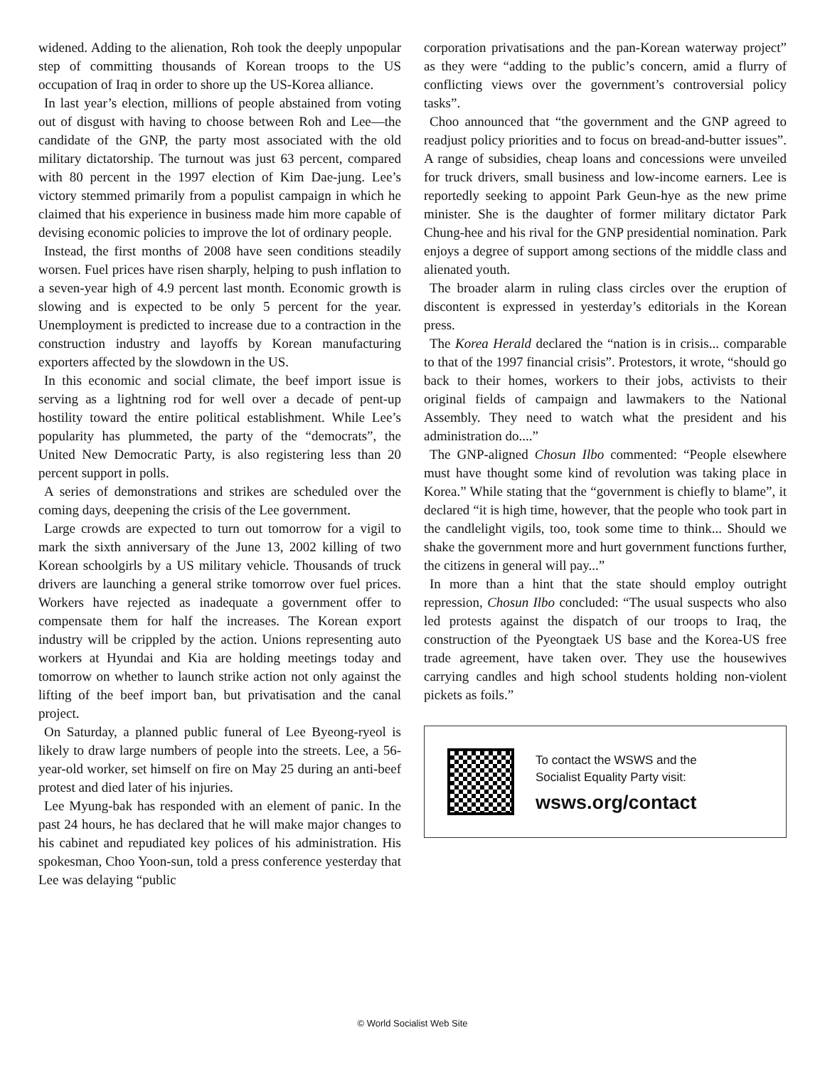widened. Adding to the alienation, Roh took the deeply unpopular step of committing thousands of Korean troops to the US occupation of Iraq in order to shore up the US-Korea alliance.
In last year’s election, millions of people abstained from voting out of disgust with having to choose between Roh and Lee—the candidate of the GNP, the party most associated with the old military dictatorship. The turnout was just 63 percent, compared with 80 percent in the 1997 election of Kim Dae-jung. Lee’s victory stemmed primarily from a populist campaign in which he claimed that his experience in business made him more capable of devising economic policies to improve the lot of ordinary people.
Instead, the first months of 2008 have seen conditions steadily worsen. Fuel prices have risen sharply, helping to push inflation to a seven-year high of 4.9 percent last month. Economic growth is slowing and is expected to be only 5 percent for the year. Unemployment is predicted to increase due to a contraction in the construction industry and layoffs by Korean manufacturing exporters affected by the slowdown in the US.
In this economic and social climate, the beef import issue is serving as a lightning rod for well over a decade of pent-up hostility toward the entire political establishment. While Lee’s popularity has plummeted, the party of the “democrats”, the United New Democratic Party, is also registering less than 20 percent support in polls.
A series of demonstrations and strikes are scheduled over the coming days, deepening the crisis of the Lee government.
Large crowds are expected to turn out tomorrow for a vigil to mark the sixth anniversary of the June 13, 2002 killing of two Korean schoolgirls by a US military vehicle. Thousands of truck drivers are launching a general strike tomorrow over fuel prices. Workers have rejected as inadequate a government offer to compensate them for half the increases. The Korean export industry will be crippled by the action. Unions representing auto workers at Hyundai and Kia are holding meetings today and tomorrow on whether to launch strike action not only against the lifting of the beef import ban, but privatisation and the canal project.
On Saturday, a planned public funeral of Lee Byeong-ryeol is likely to draw large numbers of people into the streets. Lee, a 56-year-old worker, set himself on fire on May 25 during an anti-beef protest and died later of his injuries.
Lee Myung-bak has responded with an element of panic. In the past 24 hours, he has declared that he will make major changes to his cabinet and repudiated key polices of his administration. His spokesman, Choo Yoon-sun, told a press conference yesterday that Lee was delaying “public
corporation privatisations and the pan-Korean waterway project” as they were “adding to the public’s concern, amid a flurry of conflicting views over the government’s controversial policy tasks”.
Choo announced that “the government and the GNP agreed to readjust policy priorities and to focus on bread-and-butter issues”. A range of subsidies, cheap loans and concessions were unveiled for truck drivers, small business and low-income earners. Lee is reportedly seeking to appoint Park Geun-hye as the new prime minister. She is the daughter of former military dictator Park Chung-hee and his rival for the GNP presidential nomination. Park enjoys a degree of support among sections of the middle class and alienated youth.
The broader alarm in ruling class circles over the eruption of discontent is expressed in yesterday’s editorials in the Korean press.
The Korea Herald declared the “nation is in crisis... comparable to that of the 1997 financial crisis”. Protestors, it wrote, “should go back to their homes, workers to their jobs, activists to their original fields of campaign and lawmakers to the National Assembly. They need to watch what the president and his administration do....”
The GNP-aligned Chosun Ilbo commented: “People elsewhere must have thought some kind of revolution was taking place in Korea.” While stating that the “government is chiefly to blame”, it declared “it is high time, however, that the people who took part in the candlelight vigils, too, took some time to think... Should we shake the government more and hurt government functions further, the citizens in general will pay...”
In more than a hint that the state should employ outright repression, Chosun Ilbo concluded: “The usual suspects who also led protests against the dispatch of our troops to Iraq, the construction of the Pyeongtaek US base and the Korea-US free trade agreement, have taken over. They use the housewives carrying candles and high school students holding non-violent pickets as foils.”
To contact the WSWS and the
Socialist Equality Party visit:
wsws.org/contact
© World Socialist Web Site